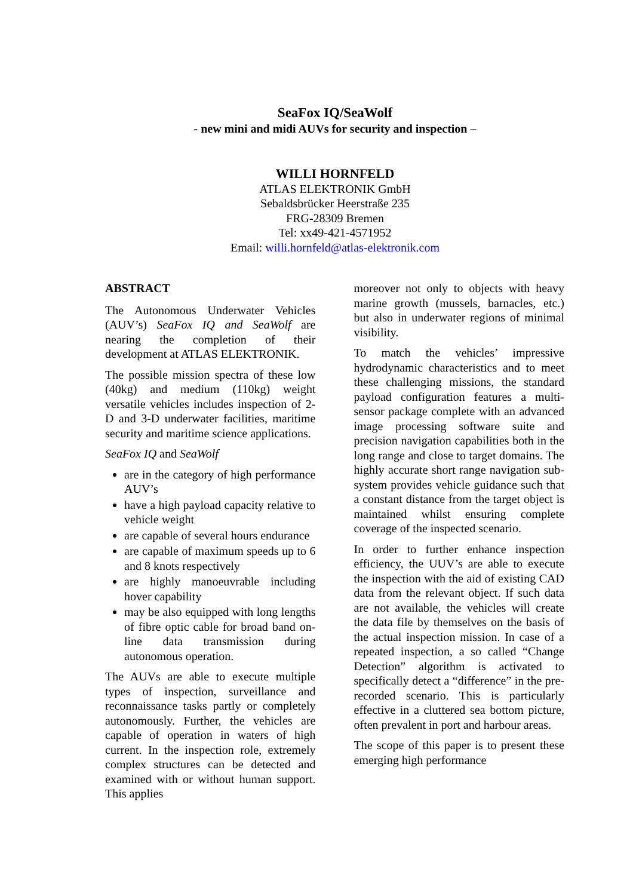SeaFox IQ/SeaWolf
- new mini and midi AUVs for security and inspection –
WILLI HORNFELD
ATLAS ELEKTRONIK GmbH
Sebaldsbrücker Heerstraße 235
FRG-28309 Bremen
Tel: xx49-421-4571952
Email: willi.hornfeld@atlas-elektronik.com
ABSTRACT
The Autonomous Underwater Vehicles (AUV’s) SeaFox IQ and SeaWolf are nearing the completion of their development at ATLAS ELEKTRONIK.
The possible mission spectra of these low (40kg) and medium (110kg) weight versatile vehicles includes inspection of 2-D and 3-D underwater facilities, maritime security and maritime science applications.
SeaFox IQ and SeaWolf
are in the category of high performance AUV’s
have a high payload capacity relative to vehicle weight
are capable of several hours endurance
are capable of maximum speeds up to 6 and 8 knots respectively
are highly manoeuvrable including hover capability
may be also equipped with long lengths of fibre optic cable for broad band on-line data transmission during autonomous operation.
The AUVs are able to execute multiple types of inspection, surveillance and reconnaissance tasks partly or completely autonomously. Further, the vehicles are capable of operation in waters of high current. In the inspection role, extremely complex structures can be detected and examined with or without human support. This applies
moreover not only to objects with heavy marine growth (mussels, barnacles, etc.) but also in underwater regions of minimal visibility.
To match the vehicles’ impressive hydrodynamic characteristics and to meet these challenging missions, the standard payload configuration features a multi-sensor package complete with an advanced image processing software suite and precision navigation capabilities both in the long range and close to target domains. The highly accurate short range navigation sub-system provides vehicle guidance such that a constant distance from the target object is maintained whilst ensuring complete coverage of the inspected scenario.
In order to further enhance inspection efficiency, the UUV’s are able to execute the inspection with the aid of existing CAD data from the relevant object. If such data are not available, the vehicles will create the data file by themselves on the basis of the actual inspection mission. In case of a repeated inspection, a so called “Change Detection” algorithm is activated to specifically detect a “difference” in the pre-recorded scenario. This is particularly effective in a cluttered sea bottom picture, often prevalent in port and harbour areas.
The scope of this paper is to present these emerging high performance